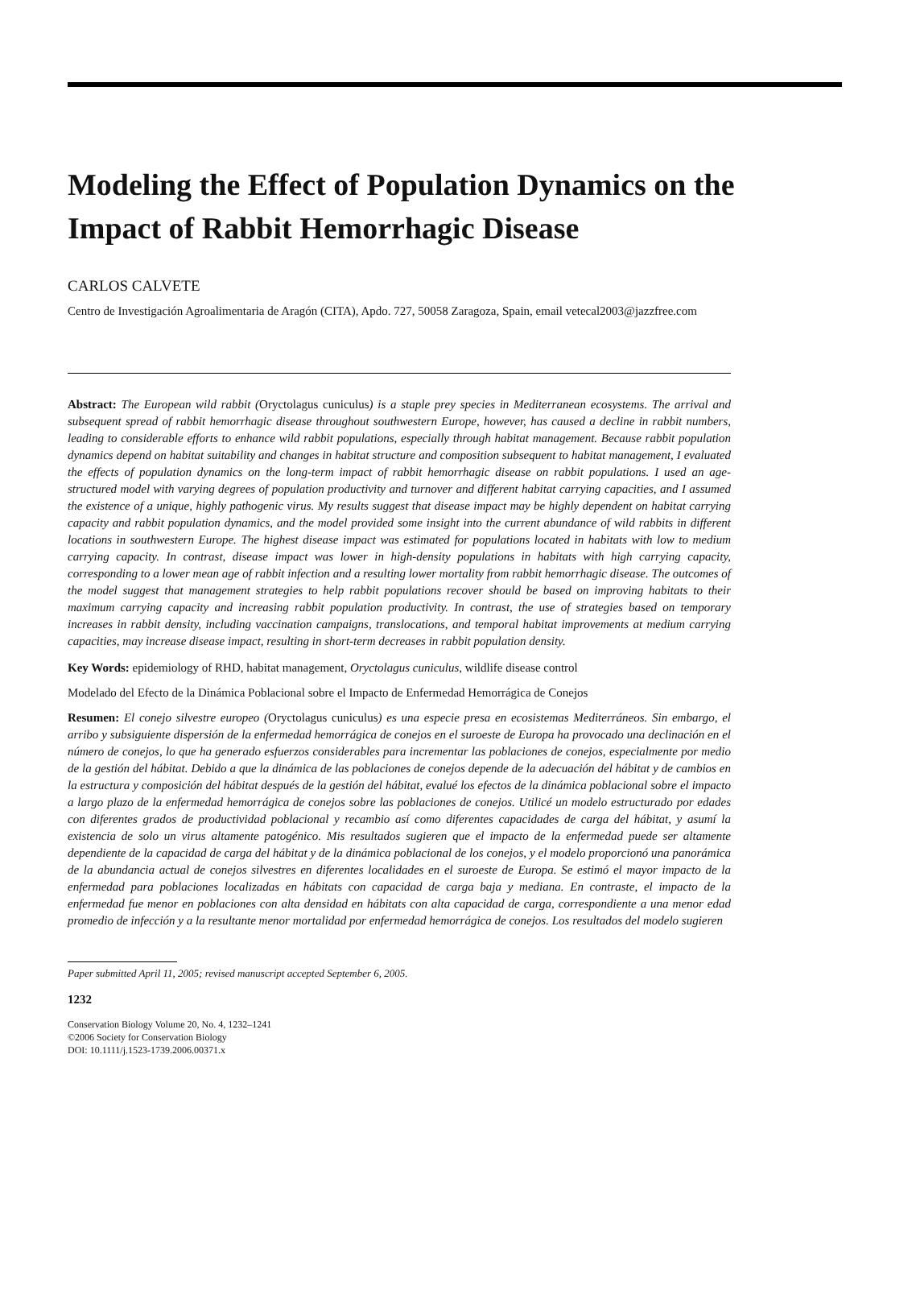Modeling the Effect of Population Dynamics on the Impact of Rabbit Hemorrhagic Disease
CARLOS CALVETE
Centro de Investigación Agroalimentaria de Aragón (CITA), Apdo. 727, 50058 Zaragoza, Spain, email vetecal2003@jazzfree.com
Abstract: The European wild rabbit (Oryctolagus cuniculus) is a staple prey species in Mediterranean ecosystems. The arrival and subsequent spread of rabbit hemorrhagic disease throughout southwestern Europe, however, has caused a decline in rabbit numbers, leading to considerable efforts to enhance wild rabbit populations, especially through habitat management. Because rabbit population dynamics depend on habitat suitability and changes in habitat structure and composition subsequent to habitat management, I evaluated the effects of population dynamics on the long-term impact of rabbit hemorrhagic disease on rabbit populations. I used an age-structured model with varying degrees of population productivity and turnover and different habitat carrying capacities, and I assumed the existence of a unique, highly pathogenic virus. My results suggest that disease impact may be highly dependent on habitat carrying capacity and rabbit population dynamics, and the model provided some insight into the current abundance of wild rabbits in different locations in southwestern Europe. The highest disease impact was estimated for populations located in habitats with low to medium carrying capacity. In contrast, disease impact was lower in high-density populations in habitats with high carrying capacity, corresponding to a lower mean age of rabbit infection and a resulting lower mortality from rabbit hemorrhagic disease. The outcomes of the model suggest that management strategies to help rabbit populations recover should be based on improving habitats to their maximum carrying capacity and increasing rabbit population productivity. In contrast, the use of strategies based on temporary increases in rabbit density, including vaccination campaigns, translocations, and temporal habitat improvements at medium carrying capacities, may increase disease impact, resulting in short-term decreases in rabbit population density.
Key Words: epidemiology of RHD, habitat management, Oryctolagus cuniculus, wildlife disease control
Modelado del Efecto de la Dinámica Poblacional sobre el Impacto de Enfermedad Hemorrágica de Conejos
Resumen: El conejo silvestre europeo (Oryctolagus cuniculus) es una especie presa en ecosistemas Mediterráneos. Sin embargo, el arribo y subsiguiente dispersión de la enfermedad hemorrágica de conejos en el suroeste de Europa ha provocado una declinación en el número de conejos, lo que ha generado esfuerzos considerables para incrementar las poblaciones de conejos, especialmente por medio de la gestión del hábitat. Debido a que la dinámica de las poblaciones de conejos depende de la adecuación del hábitat y de cambios en la estructura y composición del hábitat después de la gestión del hábitat, evalué los efectos de la dinámica poblacional sobre el impacto a largo plazo de la enfermedad hemorrágica de conejos sobre las poblaciones de conejos. Utilicé un modelo estructurado por edades con diferentes grados de productividad poblacional y recambio así como diferentes capacidades de carga del hábitat, y asumí la existencia de solo un virus altamente patogénico. Mis resultados sugieren que el impacto de la enfermedad puede ser altamente dependiente de la capacidad de carga del hábitat y de la dinámica poblacional de los conejos, y el modelo proporcionó una panorámica de la abundancia actual de conejos silvestres en diferentes localidades en el suroeste de Europa. Se estimó el mayor impacto de la enfermedad para poblaciones localizadas en hábitats con capacidad de carga baja y mediana. En contraste, el impacto de la enfermedad fue menor en poblaciones con alta densidad en hábitats con alta capacidad de carga, correspondiente a una menor edad promedio de infección y a la resultante menor mortalidad por enfermedad hemorrágica de conejos. Los resultados del modelo sugieren
Paper submitted April 11, 2005; revised manuscript accepted September 6, 2005.
1232
Conservation Biology Volume 20, No. 4, 1232–1241
©2006 Society for Conservation Biology
DOI: 10.1111/j.1523-1739.2006.00371.x